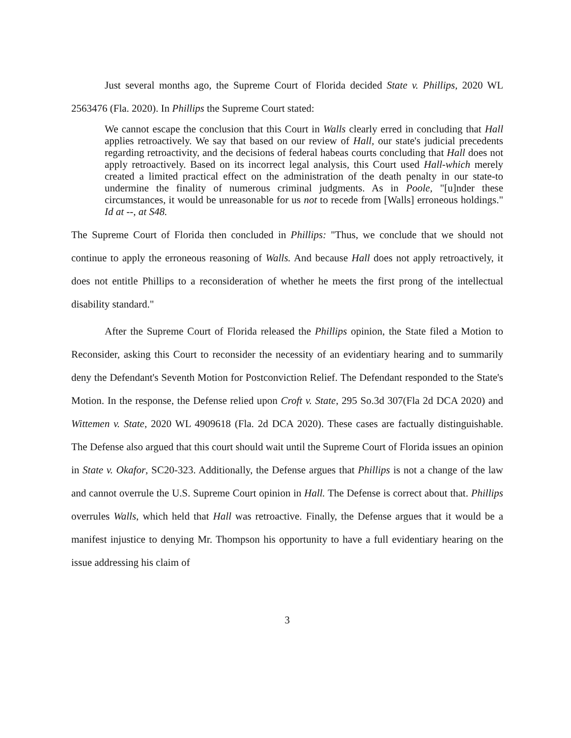Just several months ago, the Supreme Court of Florida decided State v. Phillips, 2020 WL 2563476 (Fla. 2020). In Phillips the Supreme Court stated:
We cannot escape the conclusion that this Court in Walls clearly erred in concluding that Hall applies retroactively. We say that based on our review of Hall, our state's judicial precedents regarding retroactivity, and the decisions of federal habeas courts concluding that Hall does not apply retroactively. Based on its incorrect legal analysis, this Court used Hall-which merely created a limited practical effect on the administration of the death penalty in our state-to undermine the finality of numerous criminal judgments. As in Poole, "[u]nder these circumstances, it would be unreasonable for us not to recede from [Walls] erroneous holdings." Id at --, at S48.
The Supreme Court of Florida then concluded in Phillips: "Thus, we conclude that we should not continue to apply the erroneous reasoning of Walls. And because Hall does not apply retroactively, it does not entitle Phillips to a reconsideration of whether he meets the first prong of the intellectual disability standard."
After the Supreme Court of Florida released the Phillips opinion, the State filed a Motion to Reconsider, asking this Court to reconsider the necessity of an evidentiary hearing and to summarily deny the Defendant's Seventh Motion for Postconviction Relief. The Defendant responded to the State's Motion. In the response, the Defense relied upon Croft v. State, 295 So.3d 307(Fla 2d DCA 2020) and Wittemen v. State, 2020 WL 4909618 (Fla. 2d DCA 2020). These cases are factually distinguishable. The Defense also argued that this court should wait until the Supreme Court of Florida issues an opinion in State v. Okafor, SC20-323. Additionally, the Defense argues that Phillips is not a change of the law and cannot overrule the U.S. Supreme Court opinion in Hall. The Defense is correct about that. Phillips overrules Walls, which held that Hall was retroactive. Finally, the Defense argues that it would be a manifest injustice to denying Mr. Thompson his opportunity to have a full evidentiary hearing on the issue addressing his claim of
3